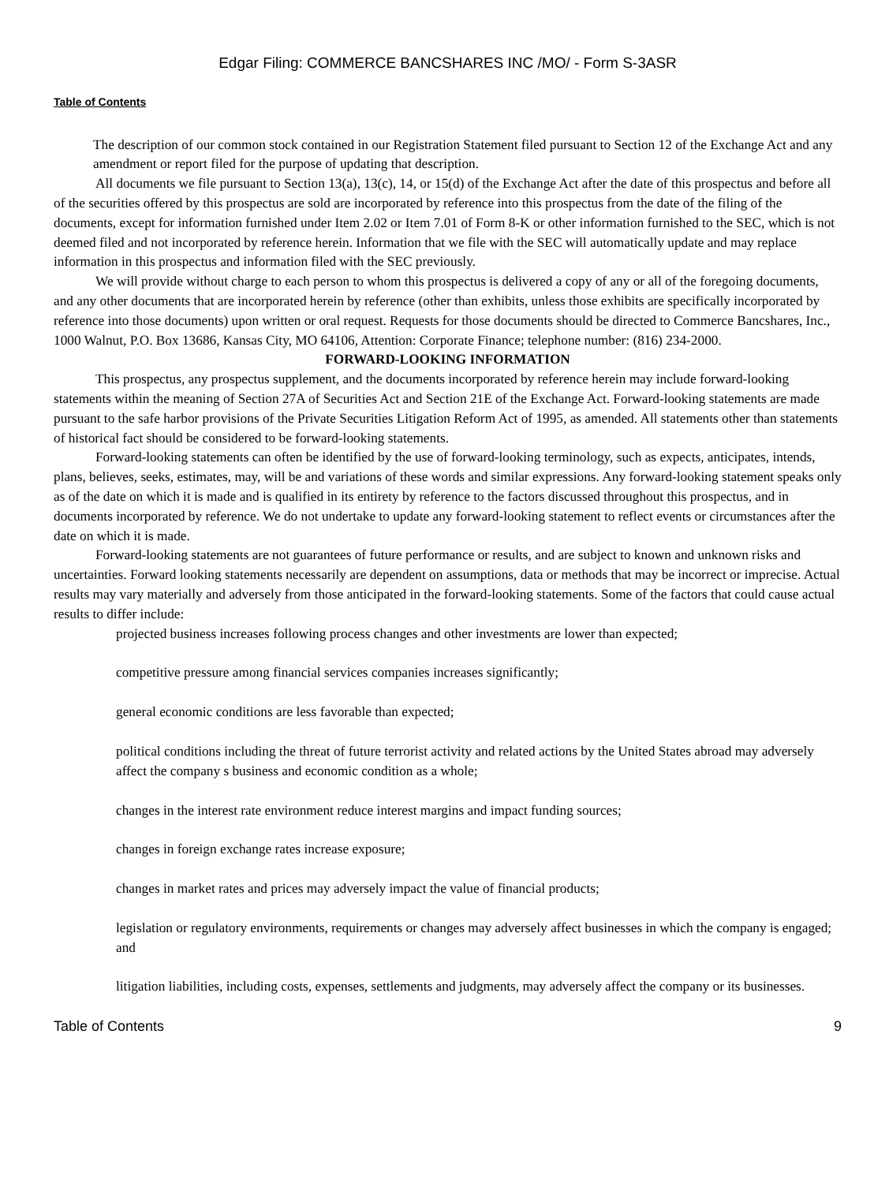Edgar Filing: COMMERCE BANCSHARES INC /MO/ - Form S-3ASR
Table of Contents
The description of our common stock contained in our Registration Statement filed pursuant to Section 12 of the Exchange Act and any amendment or report filed for the purpose of updating that description.
All documents we file pursuant to Section 13(a), 13(c), 14, or 15(d) of the Exchange Act after the date of this prospectus and before all of the securities offered by this prospectus are sold are incorporated by reference into this prospectus from the date of the filing of the documents, except for information furnished under Item 2.02 or Item 7.01 of Form 8-K or other information furnished to the SEC, which is not deemed filed and not incorporated by reference herein. Information that we file with the SEC will automatically update and may replace information in this prospectus and information filed with the SEC previously.
We will provide without charge to each person to whom this prospectus is delivered a copy of any or all of the foregoing documents, and any other documents that are incorporated herein by reference (other than exhibits, unless those exhibits are specifically incorporated by reference into those documents) upon written or oral request. Requests for those documents should be directed to Commerce Bancshares, Inc., 1000 Walnut, P.O. Box 13686, Kansas City, MO 64106, Attention: Corporate Finance; telephone number: (816) 234-2000.
FORWARD-LOOKING INFORMATION
This prospectus, any prospectus supplement, and the documents incorporated by reference herein may include forward-looking statements within the meaning of Section 27A of Securities Act and Section 21E of the Exchange Act. Forward-looking statements are made pursuant to the safe harbor provisions of the Private Securities Litigation Reform Act of 1995, as amended. All statements other than statements of historical fact should be considered to be forward-looking statements.
Forward-looking statements can often be identified by the use of forward-looking terminology, such as expects, anticipates, intends, plans, believes, seeks, estimates, may, will be and variations of these words and similar expressions. Any forward-looking statement speaks only as of the date on which it is made and is qualified in its entirety by reference to the factors discussed throughout this prospectus, and in documents incorporated by reference. We do not undertake to update any forward-looking statement to reflect events or circumstances after the date on which it is made.
Forward-looking statements are not guarantees of future performance or results, and are subject to known and unknown risks and uncertainties. Forward looking statements necessarily are dependent on assumptions, data or methods that may be incorrect or imprecise. Actual results may vary materially and adversely from those anticipated in the forward-looking statements. Some of the factors that could cause actual results to differ include:
projected business increases following process changes and other investments are lower than expected;
competitive pressure among financial services companies increases significantly;
general economic conditions are less favorable than expected;
political conditions including the threat of future terrorist activity and related actions by the United States abroad may adversely affect the company s business and economic condition as a whole;
changes in the interest rate environment reduce interest margins and impact funding sources;
changes in foreign exchange rates increase exposure;
changes in market rates and prices may adversely impact the value of financial products;
legislation or regulatory environments, requirements or changes may adversely affect businesses in which the company is engaged; and
litigation liabilities, including costs, expenses, settlements and judgments, may adversely affect the company or its businesses.
Table of Contents 9